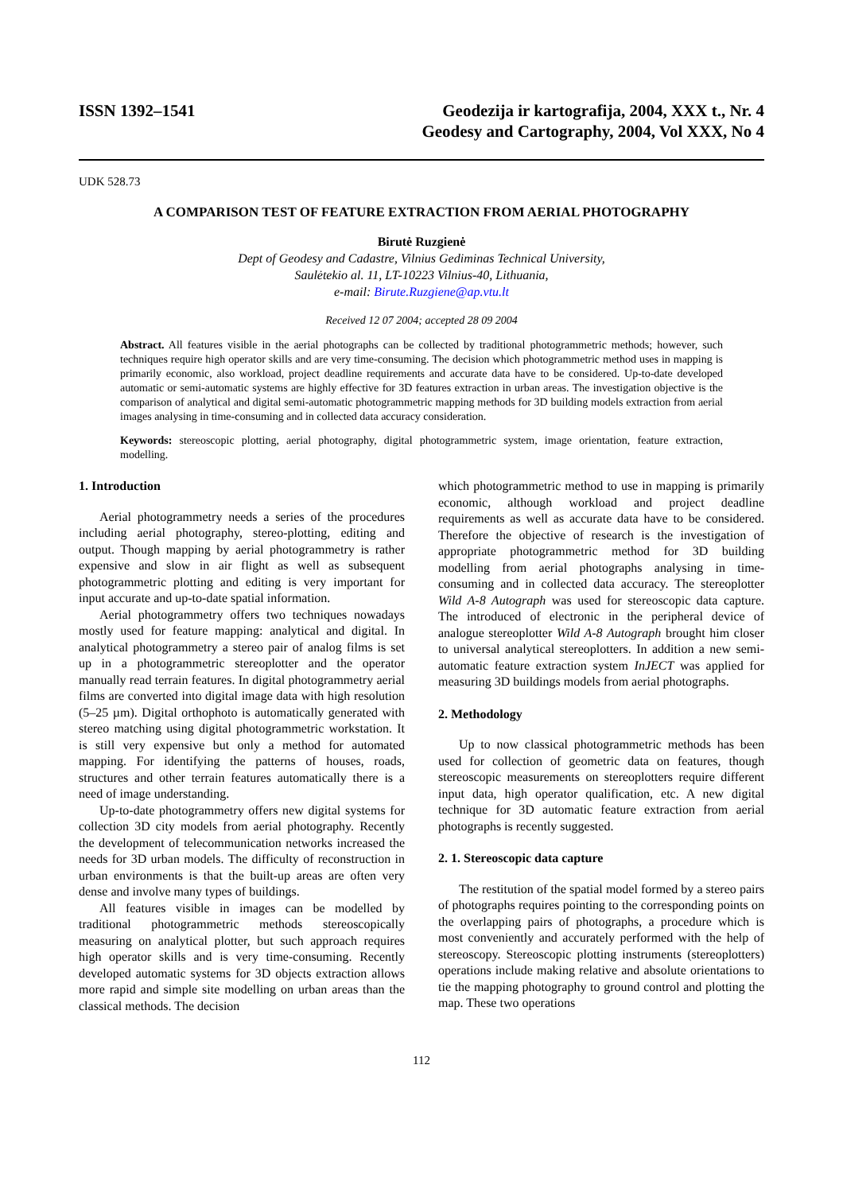ISSN 1392–1541 Geodezija ir kartografija, 2004, XXX t., Nr. 4
Geodesy and Cartography, 2004, Vol XXX, No 4
UDK 528.73
A COMPARISON TEST OF FEATURE EXTRACTION FROM AERIAL PHOTOGRAPHY
Birutė Ruzgienė
Dept of Geodesy and Cadastre, Vilnius Gediminas Technical University,
Saulėtekio al. 11, LT-10223 Vilnius-40, Lithuania,
e-mail: Birute.Ruzgiene@ap.vtu.lt
Received 12 07 2004; accepted 28 09 2004
Abstract. All features visible in the aerial photographs can be collected by traditional photogrammetric methods; however, such techniques require high operator skills and are very time-consuming. The decision which photogrammetric method uses in mapping is primarily economic, also workload, project deadline requirements and accurate data have to be considered. Up-to-date developed automatic or semi-automatic systems are highly effective for 3D features extraction in urban areas. The investigation objective is the comparison of analytical and digital semi-automatic photogrammetric mapping methods for 3D building models extraction from aerial images analysing in time-consuming and in collected data accuracy consideration.
Keywords: stereoscopic plotting, aerial photography, digital photogrammetric system, image orientation, feature extraction, modelling.
1. Introduction
Aerial photogrammetry needs a series of the procedures including aerial photography, stereo-plotting, editing and output. Though mapping by aerial photogrammetry is rather expensive and slow in air flight as well as subsequent photogrammetric plotting and editing is very important for input accurate and up-to-date spatial information.
Aerial photogrammetry offers two techniques nowadays mostly used for feature mapping: analytical and digital. In analytical photogrammetry a stereo pair of analog films is set up in a photogrammetric stereoplotter and the operator manually read terrain features. In digital photogrammetry aerial films are converted into digital image data with high resolution (5–25 µm). Digital orthophoto is automatically generated with stereo matching using digital photogrammetric workstation. It is still very expensive but only a method for automated mapping. For identifying the patterns of houses, roads, structures and other terrain features automatically there is a need of image understanding.
Up-to-date photogrammetry offers new digital systems for collection 3D city models from aerial photography. Recently the development of telecommunication networks increased the needs for 3D urban models. The difficulty of reconstruction in urban environments is that the built-up areas are often very dense and involve many types of buildings.
All features visible in images can be modelled by traditional photogrammetric methods stereoscopically measuring on analytical plotter, but such approach requires high operator skills and is very time-consuming. Recently developed automatic systems for 3D objects extraction allows more rapid and simple site modelling on urban areas than the classical methods. The decision
which photogrammetric method to use in mapping is primarily economic, although workload and project deadline requirements as well as accurate data have to be considered. Therefore the objective of research is the investigation of appropriate photogrammetric method for 3D building modelling from aerial photographs analysing in time-consuming and in collected data accuracy. The stereoplotter Wild A-8 Autograph was used for stereoscopic data capture. The introduced of electronic in the peripheral device of analogue stereoplotter Wild A-8 Autograph brought him closer to universal analytical stereoplotters. In addition a new semi-automatic feature extraction system InJECT was applied for measuring 3D buildings models from aerial photographs.
2. Methodology
Up to now classical photogrammetric methods has been used for collection of geometric data on features, though stereoscopic measurements on stereoplotters require different input data, high operator qualification, etc. A new digital technique for 3D automatic feature extraction from aerial photographs is recently suggested.
2. 1. Stereoscopic data capture
The restitution of the spatial model formed by a stereo pairs of photographs requires pointing to the corresponding points on the overlapping pairs of photographs, a procedure which is most conveniently and accurately performed with the help of stereoscopy. Stereoscopic plotting instruments (stereoplotters) operations include making relative and absolute orientations to tie the mapping photography to ground control and plotting the map. These two operations
112